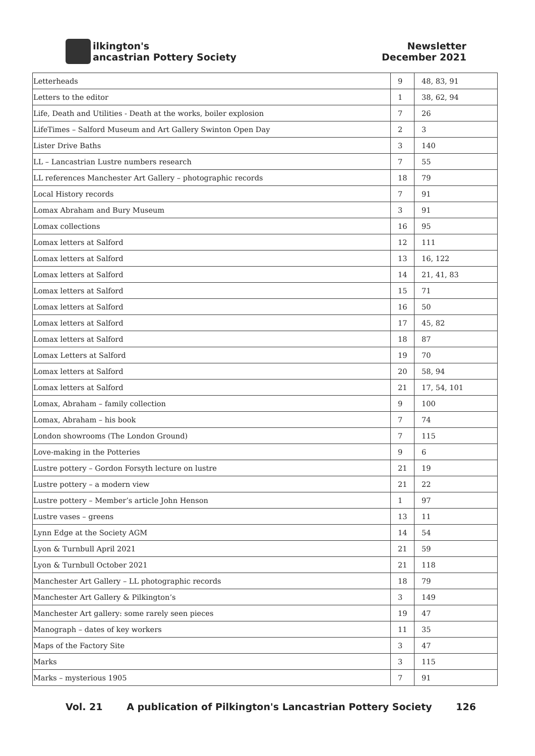ilkington's
ancastrian Pottery Society
Newsletter
December 2021
| Letterheads | 9 | 48, 83, 91 |
| Letters to the editor | 1 | 38, 62, 94 |
| Life, Death and Utilities - Death at the works, boiler explosion | 7 | 26 |
| LifeTimes – Salford Museum and Art Gallery Swinton Open Day | 2 | 3 |
| Lister Drive Baths | 3 | 140 |
| LL – Lancastrian Lustre numbers research | 7 | 55 |
| LL references Manchester Art Gallery – photographic records | 18 | 79 |
| Local History records | 7 | 91 |
| Lomax Abraham and Bury Museum | 3 | 91 |
| Lomax collections | 16 | 95 |
| Lomax letters at Salford | 12 | 111 |
| Lomax letters at Salford | 13 | 16, 122 |
| Lomax letters at Salford | 14 | 21, 41, 83 |
| Lomax letters at Salford | 15 | 71 |
| Lomax letters at Salford | 16 | 50 |
| Lomax letters at Salford | 17 | 45, 82 |
| Lomax letters at Salford | 18 | 87 |
| Lomax Letters at Salford | 19 | 70 |
| Lomax letters at Salford | 20 | 58, 94 |
| Lomax letters at Salford | 21 | 17, 54, 101 |
| Lomax, Abraham – family collection | 9 | 100 |
| Lomax, Abraham – his book | 7 | 74 |
| London showrooms (The London Ground) | 7 | 115 |
| Love-making in the Potteries | 9 | 6 |
| Lustre pottery – Gordon Forsyth lecture on lustre | 21 | 19 |
| Lustre pottery – a modern view | 21 | 22 |
| Lustre pottery – Member’s article John Henson | 1 | 97 |
| Lustre vases – greens | 13 | 11 |
| Lynn Edge at the Society AGM | 14 | 54 |
| Lyon & Turnbull April 2021 | 21 | 59 |
| Lyon & Turnbull October 2021 | 21 | 118 |
| Manchester Art Gallery – LL photographic records | 18 | 79 |
| Manchester Art Gallery & Pilkington’s | 3 | 149 |
| Manchester Art gallery: some rarely seen pieces | 19 | 47 |
| Manograph – dates of key workers | 11 | 35 |
| Maps of the Factory Site | 3 | 47 |
| Marks | 3 | 115 |
| Marks – mysterious 1905 | 7 | 91 |
Vol. 21 A publication of Pilkington's Lancastrian Pottery Society 126